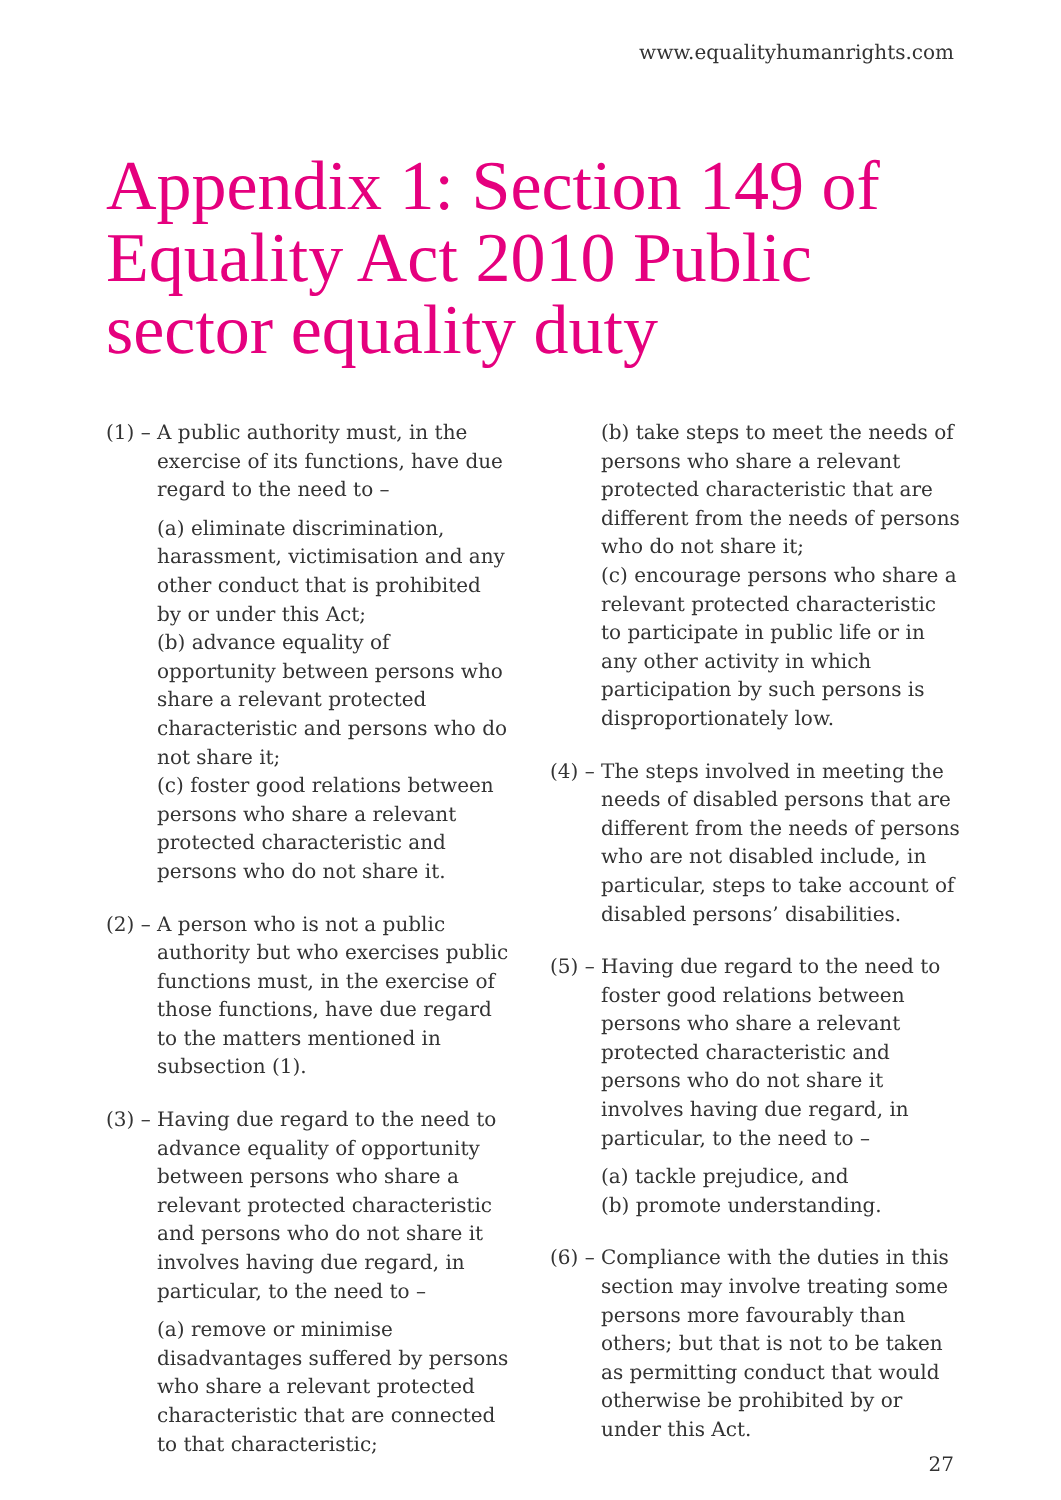www.equalityhumanrights.com
Appendix 1: Section 149 of Equality Act 2010 Public sector equality duty
(1) – A public authority must, in the exercise of its functions, have due regard to the need to –
(a) eliminate discrimination, harassment, victimisation and any other conduct that is prohibited by or under this Act;
(b) advance equality of opportunity between persons who share a relevant protected characteristic and persons who do not share it;
(c) foster good relations between persons who share a relevant protected characteristic and persons who do not share it.
(2) – A person who is not a public authority but who exercises public functions must, in the exercise of those functions, have due regard to the matters mentioned in subsection (1).
(3) – Having due regard to the need to advance equality of opportunity between persons who share a relevant protected characteristic and persons who do not share it involves having due regard, in particular, to the need to –
(a) remove or minimise disadvantages suffered by persons who share a relevant protected characteristic that are connected to that characteristic;
(b) take steps to meet the needs of persons who share a relevant protected characteristic that are different from the needs of persons who do not share it;
(c) encourage persons who share a relevant protected characteristic to participate in public life or in any other activity in which participation by such persons is disproportionately low.
(4) – The steps involved in meeting the needs of disabled persons that are different from the needs of persons who are not disabled include, in particular, steps to take account of disabled persons’ disabilities.
(5) – Having due regard to the need to foster good relations between persons who share a relevant protected characteristic and persons who do not share it involves having due regard, in particular, to the need to –
(a) tackle prejudice, and
(b) promote understanding.
(6) – Compliance with the duties in this section may involve treating some persons more favourably than others; but that is not to be taken as permitting conduct that would otherwise be prohibited by or under this Act.
27